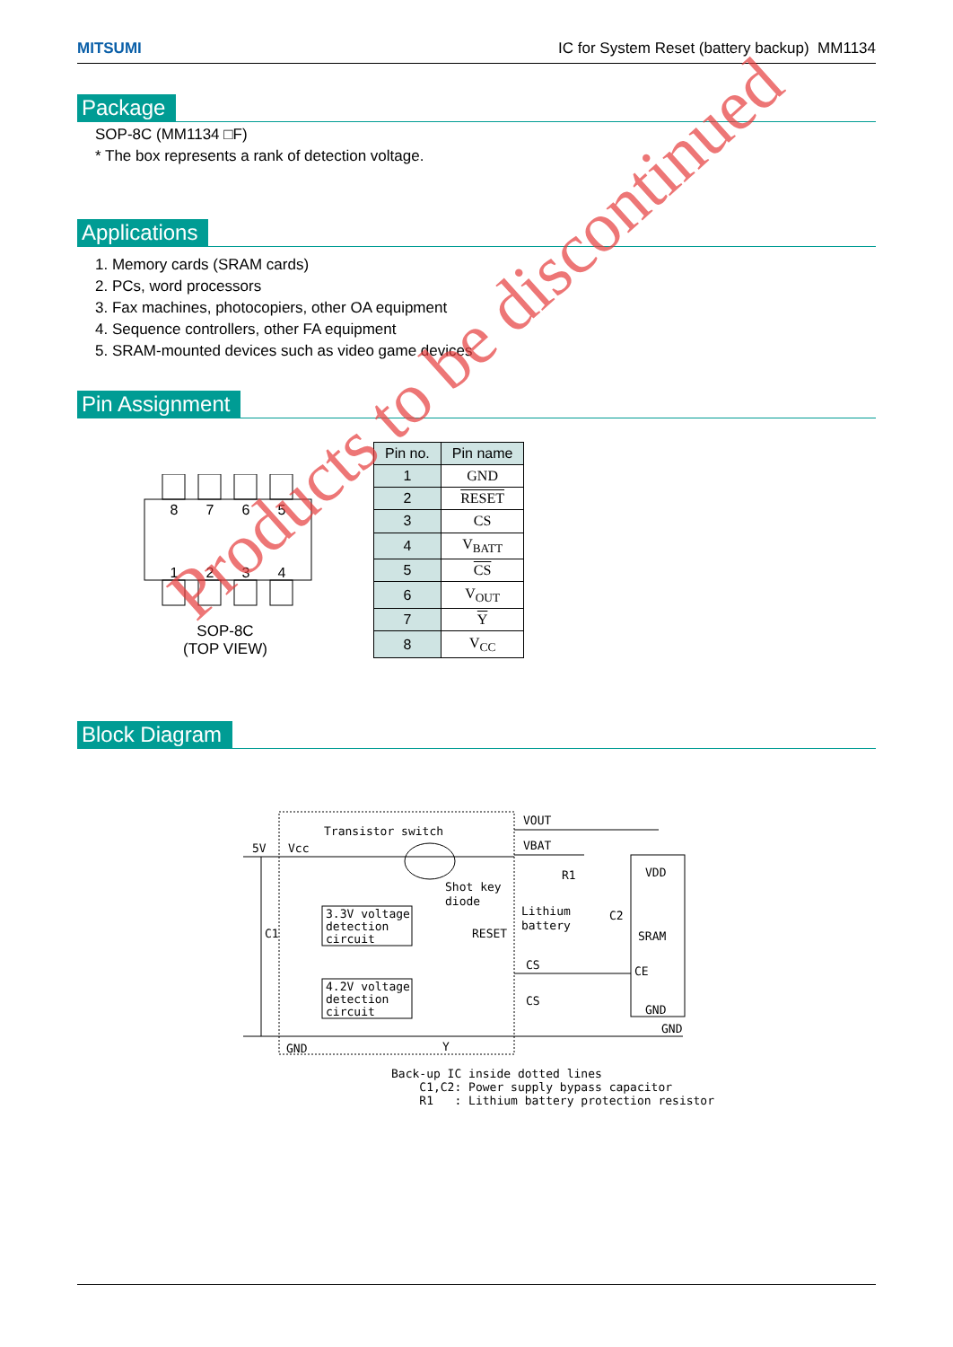MITSUMI IC for System Reset (battery backup) MM1134
Package
SOP-8C (MM1134 □F)
* The box represents a rank of detection voltage.
Applications
1. Memory cards (SRAM cards)
2. PCs, word processors
3. Fax machines, photocopiers, other OA equipment
4. Sequence controllers, other FA equipment
5. SRAM-mounted devices such as video game devices
Pin Assignment
8
7
6
5
1
2
3
4
SOP-8C
(TOP VIEW)
| Pin no. | Pin name |
| --- | --- |
| 1 | GND |
| 2 | RESET |
| 3 | CS |
| 4 | V<sub>BATT</sub> |
| 5 | CS |
| 6 | V<sub>OUT</sub> |
| 7 | Y |
| 8 | V<sub>CC</sub> |
Block Diagram
Transistor switch
5V
Vcc
Shot key
diode
3.3V voltage
detection
circuit
4.2V voltage
detection
circuit
VOUT
VBAT
R1
Lithium
battery
C2
RESET
CS
CS
VDD
SRAM
CE
GND
GND
C1
GND
Y
Back-up IC inside dotted lines
C1,C2: Power supply bypass capacitor
R1 : Lithium battery protection resistor
Products to be discontinued